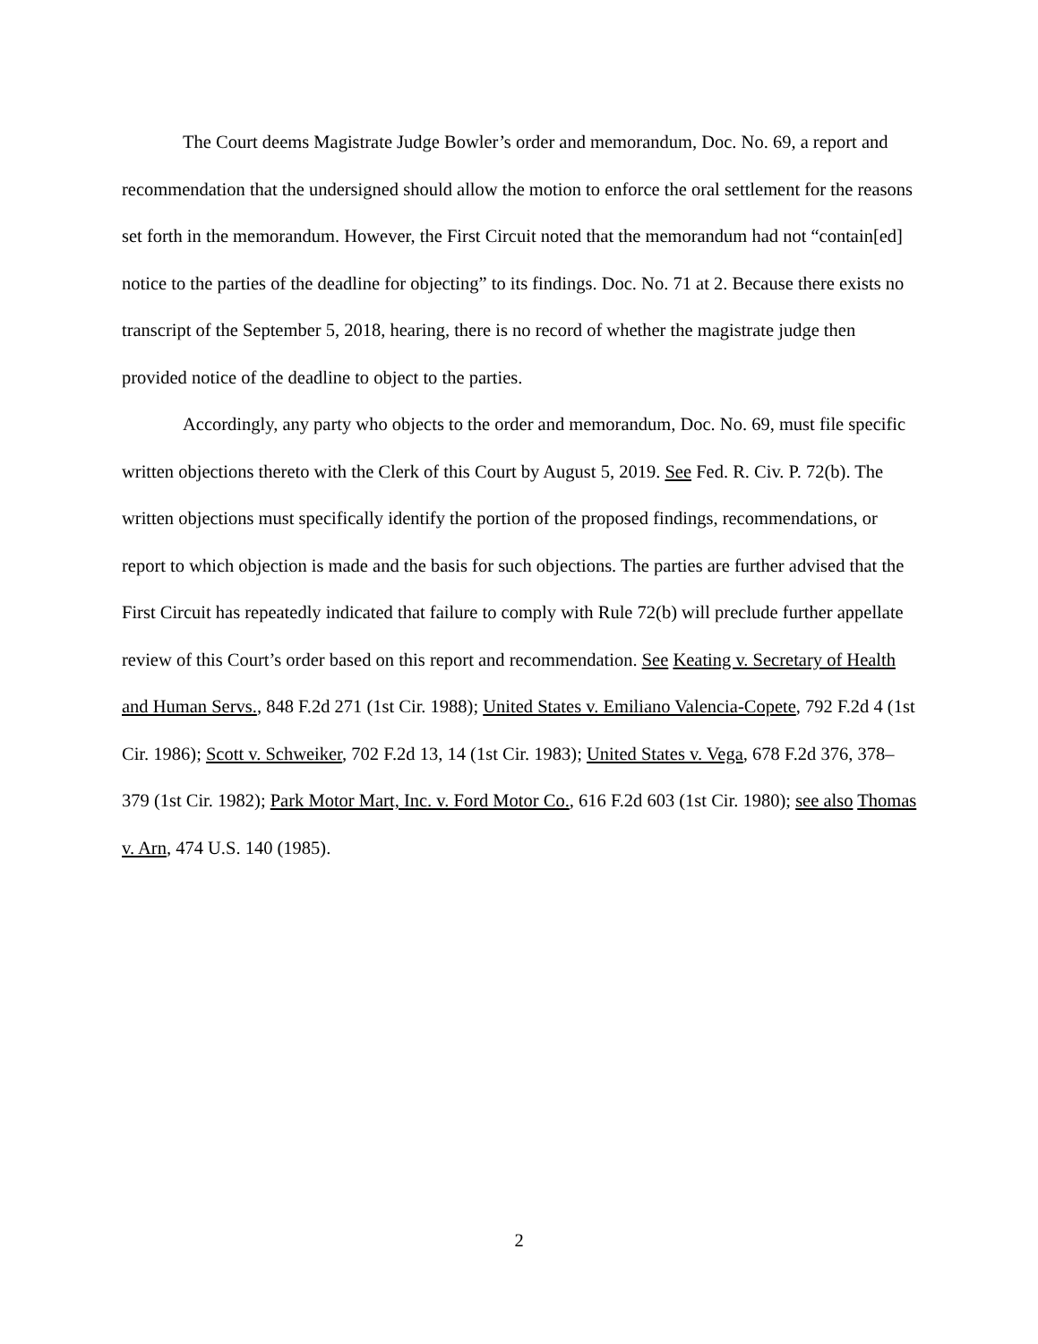The Court deems Magistrate Judge Bowler’s order and memorandum, Doc. No. 69, a report and recommendation that the undersigned should allow the motion to enforce the oral settlement for the reasons set forth in the memorandum. However, the First Circuit noted that the memorandum had not “contain[ed] notice to the parties of the deadline for objecting” to its findings. Doc. No. 71 at 2. Because there exists no transcript of the September 5, 2018, hearing, there is no record of whether the magistrate judge then provided notice of the deadline to object to the parties.
Accordingly, any party who objects to the order and memorandum, Doc. No. 69, must file specific written objections thereto with the Clerk of this Court by August 5, 2019. See Fed. R. Civ. P. 72(b). The written objections must specifically identify the portion of the proposed findings, recommendations, or report to which objection is made and the basis for such objections. The parties are further advised that the First Circuit has repeatedly indicated that failure to comply with Rule 72(b) will preclude further appellate review of this Court’s order based on this report and recommendation. See Keating v. Secretary of Health and Human Servs., 848 F.2d 271 (1st Cir. 1988); United States v. Emiliano Valencia-Copete, 792 F.2d 4 (1st Cir. 1986); Scott v. Schweiker, 702 F.2d 13, 14 (1st Cir. 1983); United States v. Vega, 678 F.2d 376, 378–379 (1st Cir. 1982); Park Motor Mart, Inc. v. Ford Motor Co., 616 F.2d 603 (1st Cir. 1980); see also Thomas v. Arn, 474 U.S. 140 (1985).
2